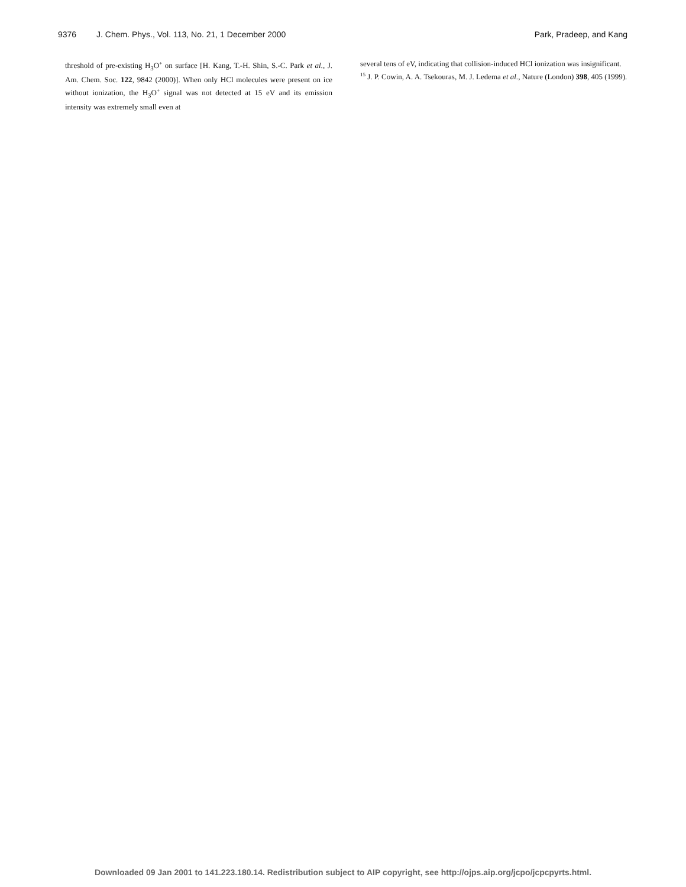9376 J. Chem. Phys., Vol. 113, No. 21, 1 December 2000
Park, Pradeep, and Kang
threshold of pre-existing H<sub>3</sub>O<sup>+</sup> on surface [H. Kang, T.-H. Shin, S.-C. Park et al., J. Am. Chem. Soc. 122, 9842 (2000)]. When only HCl molecules were present on ice without ionization, the H<sub>3</sub>O<sup>+</sup> signal was not detected at 15 eV and its emission intensity was extremely small even at
several tens of eV, indicating that collision-induced HCl ionization was insignificant.
<sup>15</sup> J. P. Cowin, A. A. Tsekouras, M. J. Ledema et al., Nature (London) 398, 405 (1999).
Downloaded 09 Jan 2001 to 141.223.180.14. Redistribution subject to AIP copyright, see http://ojps.aip.org/jcpo/jcpcpyrts.html.